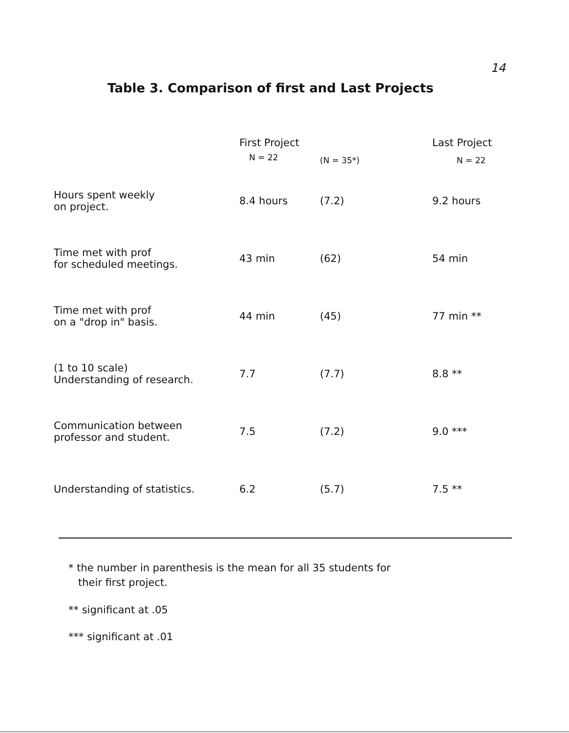14
Table 3. Comparison of first and Last Projects
| | First Project | | Last Project |
| --- | --- | --- | --- |
| | N = 22 | (N = 35*) | N = 22 |
| Hours spent weekly on project. | 8.4 hours | (7.2) | 9.2 hours |
| Time met with prof for scheduled meetings. | 43 min | (62) | 54 min |
| Time met with prof on a "drop in" basis. | 44 min | (45) | 77 min ** |
| (1 to 10 scale) Understanding of research. | 7.7 | (7.7) | 8.8 ** |
| Communication between professor and student. | 7.5 | (7.2) | 9.0 *** |
| Understanding of statistics. | 6.2 | (5.7) | 7.5 ** |
* the number in parenthesis is the mean for all 35 students for
their first project.
** significant at .05
*** significant at .01